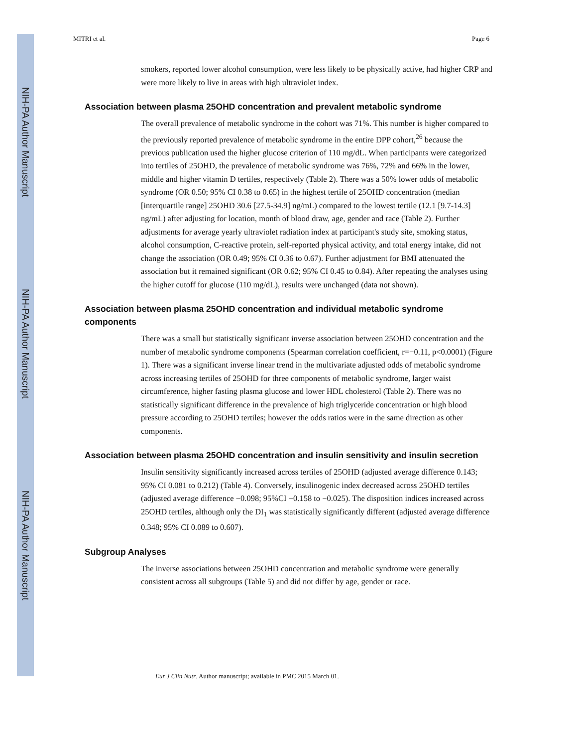NIH-PA Author Manuscript
NIH-PA Author Manuscript
NIH-PA Author Manuscript
MITRI et al. Page 6
smokers, reported lower alcohol consumption, were less likely to be physically active, had higher CRP and were more likely to live in areas with high ultraviolet index.
Association between plasma 25OHD concentration and prevalent metabolic syndrome
The overall prevalence of metabolic syndrome in the cohort was 71%. This number is higher compared to the previously reported prevalence of metabolic syndrome in the entire DPP cohort,<sup>26</sup> because the previous publication used the higher glucose criterion of 110 mg/dL. When participants were categorized into tertiles of 25OHD, the prevalence of metabolic syndrome was 76%, 72% and 66% in the lower, middle and higher vitamin D tertiles, respectively (Table 2). There was a 50% lower odds of metabolic syndrome (OR 0.50; 95% CI 0.38 to 0.65) in the highest tertile of 25OHD concentration (median [interquartile range] 25OHD 30.6 [27.5-34.9] ng/mL) compared to the lowest tertile (12.1 [9.7-14.3] ng/mL) after adjusting for location, month of blood draw, age, gender and race (Table 2). Further adjustments for average yearly ultraviolet radiation index at participant's study site, smoking status, alcohol consumption, C-reactive protein, self-reported physical activity, and total energy intake, did not change the association (OR 0.49; 95% CI 0.36 to 0.67). Further adjustment for BMI attenuated the association but it remained significant (OR 0.62; 95% CI 0.45 to 0.84). After repeating the analyses using the higher cutoff for glucose (110 mg/dL), results were unchanged (data not shown).
Association between plasma 25OHD concentration and individual metabolic syndrome components
There was a small but statistically significant inverse association between 25OHD concentration and the number of metabolic syndrome components (Spearman correlation coefficient, r=−0.11, p<0.0001) (Figure 1). There was a significant inverse linear trend in the multivariate adjusted odds of metabolic syndrome across increasing tertiles of 25OHD for three components of metabolic syndrome, larger waist circumference, higher fasting plasma glucose and lower HDL cholesterol (Table 2). There was no statistically significant difference in the prevalence of high triglyceride concentration or high blood pressure according to 25OHD tertiles; however the odds ratios were in the same direction as other components.
Association between plasma 25OHD concentration and insulin sensitivity and insulin secretion
Insulin sensitivity significantly increased across tertiles of 25OHD (adjusted average difference 0.143; 95% CI 0.081 to 0.212) (Table 4). Conversely, insulinogenic index decreased across 25OHD tertiles (adjusted average difference −0.098; 95%CI −0.158 to −0.025). The disposition indices increased across 25OHD tertiles, although only the DI<sub>1</sub> was statistically significantly different (adjusted average difference 0.348; 95% CI 0.089 to 0.607).
Subgroup Analyses
The inverse associations between 25OHD concentration and metabolic syndrome were generally consistent across all subgroups (Table 5) and did not differ by age, gender or race.
Eur J Clin Nutr. Author manuscript; available in PMC 2015 March 01.